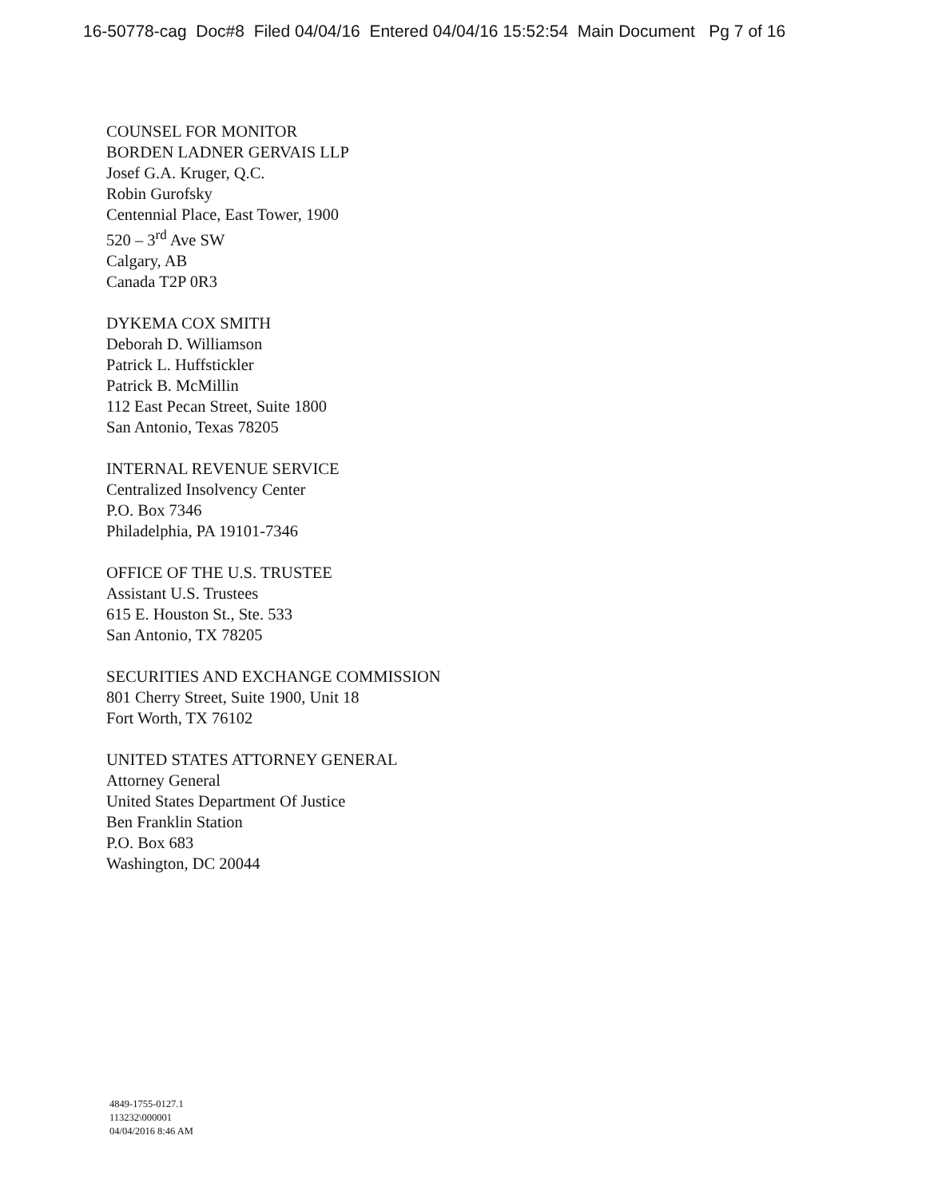16-50778-cag Doc#8 Filed 04/04/16 Entered 04/04/16 15:52:54 Main Document Pg 7 of 16
COUNSEL FOR MONITOR
BORDEN LADNER GERVAIS LLP
Josef G.A. Kruger, Q.C.
Robin Gurofsky
Centennial Place, East Tower, 1900
520 – 3<sup>rd</sup> Ave SW
Calgary, AB
Canada T2P 0R3
DYKEMA COX SMITH
Deborah D. Williamson
Patrick L. Huffstickler
Patrick B. McMillin
112 East Pecan Street, Suite 1800
San Antonio, Texas 78205
INTERNAL REVENUE SERVICE
Centralized Insolvency Center
P.O. Box 7346
Philadelphia, PA 19101-7346
OFFICE OF THE U.S. TRUSTEE
Assistant U.S. Trustees
615 E. Houston St., Ste. 533
San Antonio, TX 78205
SECURITIES AND EXCHANGE COMMISSION
801 Cherry Street, Suite 1900, Unit 18
Fort Worth, TX 76102
UNITED STATES ATTORNEY GENERAL
Attorney General
United States Department Of Justice
Ben Franklin Station
P.O. Box 683
Washington, DC 20044
4849-1755-0127.1
113232\000001
04/04/2016 8:46 AM